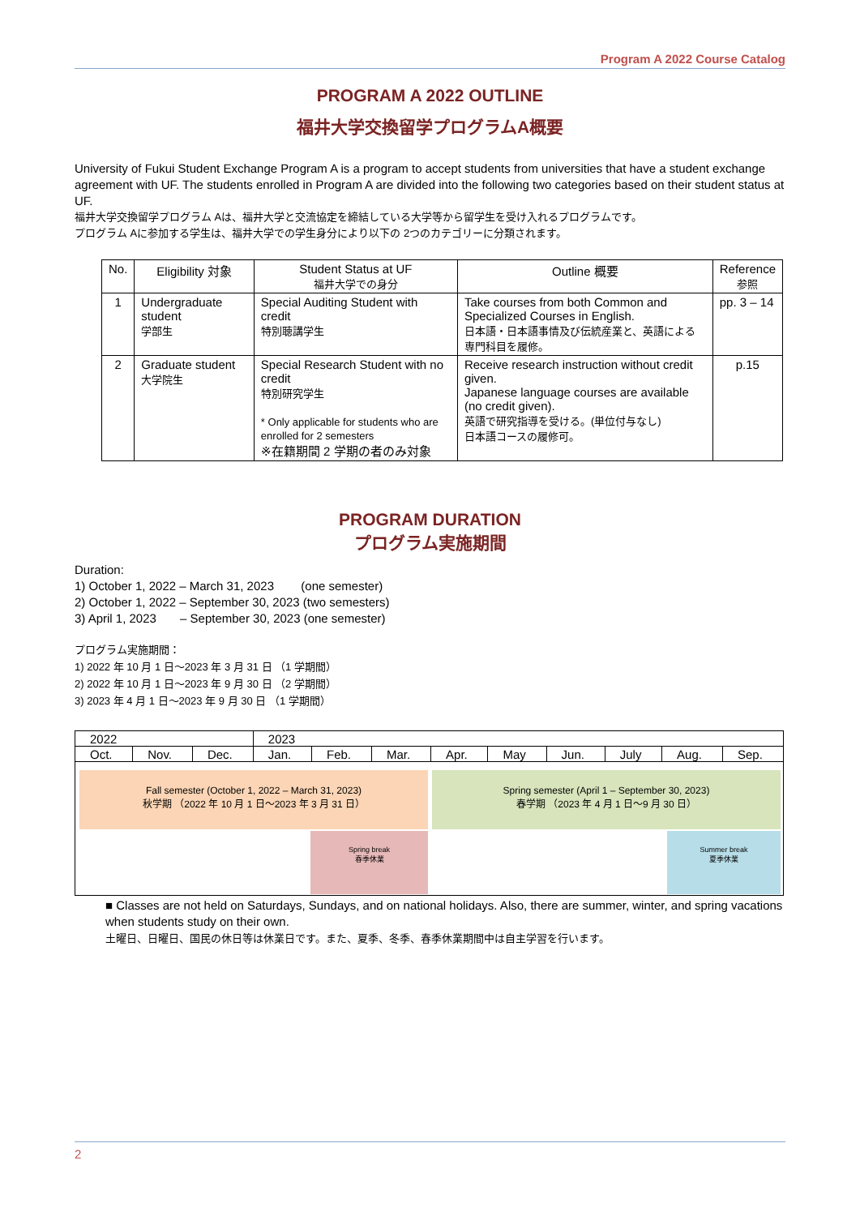Program A 2022 Course Catalog
PROGRAM A 2022 OUTLINE
福井大学交換留学プログラムA概要
University of Fukui Student Exchange Program A is a program to accept students from universities that have a student exchange agreement with UF. The students enrolled in Program A are divided into the following two categories based on their student status at UF.
福井大学交換留学プログラム Aは、福井大学と交流協定を締結している大学等から留学生を受け入れるプログラムです。
プログラム Aに参加する学生は、福井大学での学生身分により以下の 2つのカテゴリーに分類されます。
| No. | Eligibility 対象 | Student Status at UF 福井大学での身分 | Outline 概要 | Reference 参照 |
| --- | --- | --- | --- | --- |
| 1 | Undergraduate student 学部生 | Special Auditing Student with credit 特別聴講学生 | Take courses from both Common and Specialized Courses in English. 日本語・日本語事情及び伝統産業と、英語による専門科目を履修。 | pp. 3 – 14 |
| 2 | Graduate student 大学院生 | Special Research Student with no credit 特別研究学生 * Only applicable for students who are enrolled for 2 semesters ※在籍期間 2 学期の者のみ対象 | Receive research instruction without credit given. Japanese language courses are available (no credit given). 英語で研究指導を受ける。(単位付与なし) 日本語コースの履修可。 | p.15 |
PROGRAM DURATION
プログラム実施期間
Duration:
1) October 1, 2022 – March 31, 2023 (one semester)
2) October 1, 2022 – September 30, 2023 (two semesters)
3) April 1, 2023 – September 30, 2023 (one semester)
プログラム実施期間：
1) 2022 年 10 月 1 日～2023 年 3 月 31 日 （1 学期間）
2) 2022 年 10 月 1 日～2023 年 9 月 30 日 （2 学期間）
3) 2023 年 4 月 1 日～2023 年 9 月 30 日 （1 学期間）
| 2022 | | | 2023 | | | | | | | | |
| Oct. | Nov. | Dec. | Jan. | Feb. | Mar. | Apr. | May | Jun. | July | Aug. | Sep. |
Fall semester (October 1, 2022 – March 31, 2023)
秋学期 （2022 年 10 月 1 日～2023 年 3 月 31 日）
Spring semester (April 1 – September 30, 2023)
春学期 （2023 年 4 月 1 日～9 月 30 日）
Spring break
春季休業
Summer break
夏季休業
■ Classes are not held on Saturdays, Sundays, and on national holidays. Also, there are summer, winter, and spring vacations when students study on their own.
土曜日、日曜日、国民の休日等は休業日です。また、夏季、冬季、春季休業期間中は自主学習を行います。
2